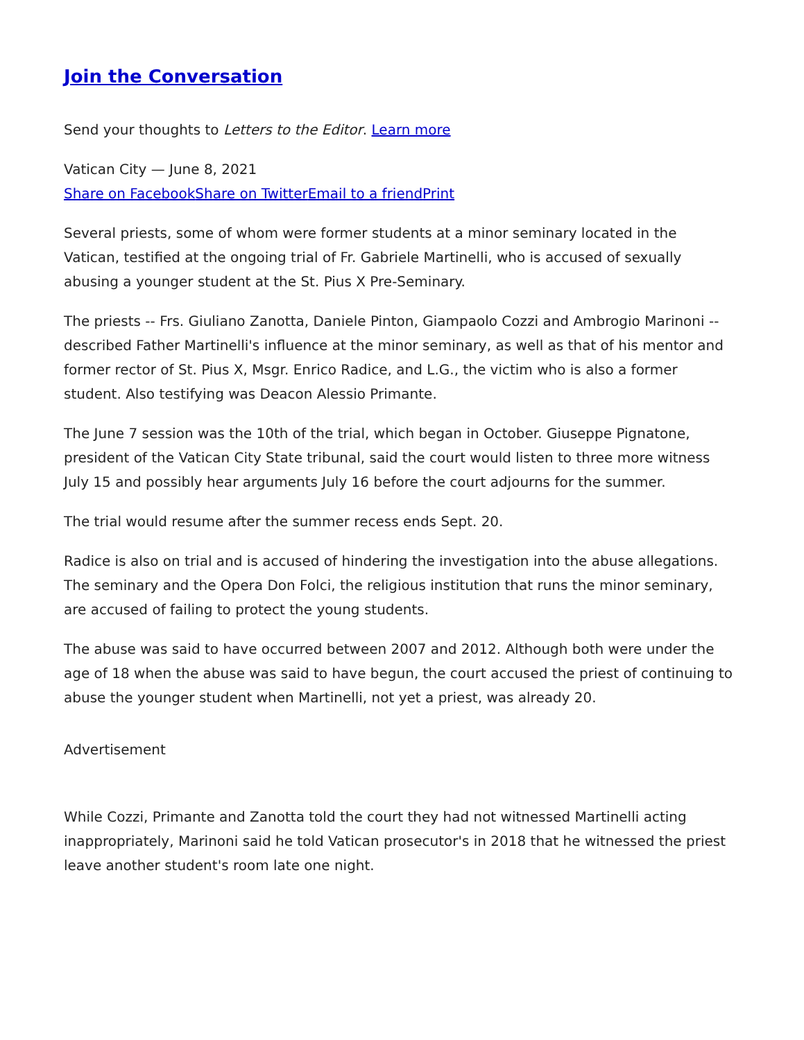Join the Conversation
Send your thoughts to Letters to the Editor. Learn more
Vatican City — June 8, 2021
Share on Facebook Share on Twitter Email to a friend Print
Several priests, some of whom were former students at a minor seminary located in the Vatican, testified at the ongoing trial of Fr. Gabriele Martinelli, who is accused of sexually abusing a younger student at the St. Pius X Pre-Seminary.
The priests -- Frs. Giuliano Zanotta, Daniele Pinton, Giampaolo Cozzi and Ambrogio Marinoni -- described Father Martinelli's influence at the minor seminary, as well as that of his mentor and former rector of St. Pius X, Msgr. Enrico Radice, and L.G., the victim who is also a former student. Also testifying was Deacon Alessio Primante.
The June 7 session was the 10th of the trial, which began in October. Giuseppe Pignatone, president of the Vatican City State tribunal, said the court would listen to three more witness July 15 and possibly hear arguments July 16 before the court adjourns for the summer.
The trial would resume after the summer recess ends Sept. 20.
Radice is also on trial and is accused of hindering the investigation into the abuse allegations. The seminary and the Opera Don Folci, the religious institution that runs the minor seminary, are accused of failing to protect the young students.
The abuse was said to have occurred between 2007 and 2012. Although both were under the age of 18 when the abuse was said to have begun, the court accused the priest of continuing to abuse the younger student when Martinelli, not yet a priest, was already 20.
Advertisement
While Cozzi, Primante and Zanotta told the court they had not witnessed Martinelli acting inappropriately, Marinoni said he told Vatican prosecutor's in 2018 that he witnessed the priest leave another student's room late one night.